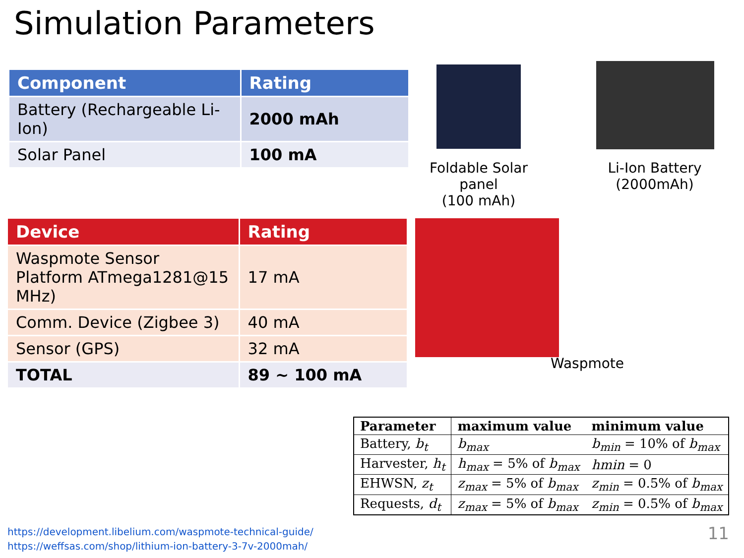Simulation Parameters
| Component | Rating |
| --- | --- |
| Battery (Rechargeable Li-Ion) | 2000 mAh |
| Solar Panel | 100 mA |
Foldable Solar panel
(100 mAh)
Li-Ion Battery
(2000mAh)
| Device | Rating |
| --- | --- |
| Waspmote Sensor Platform ATmega1281@15 MHz) | 17 mA |
| Comm. Device (Zigbee 3) | 40 mA |
| Sensor (GPS) | 32 mA |
| TOTAL | 89 ~ 100 mA |
Waspmote
| Parameter | maximum value | minimum value |
| --- | --- | --- |
| Battery, b<sub>t</sub> | b<sub>max</sub> | b<sub>min</sub> = 10% of b<sub>max</sub> |
| Harvester, h<sub>t</sub> | h<sub>max</sub> = 5% of b<sub>max</sub> | hmin = 0 |
| EHWSN, z<sub>t</sub> | z<sub>max</sub> = 5% of b<sub>max</sub> | z<sub>min</sub> = 0.5% of b<sub>max</sub> |
| Requests, d<sub>t</sub> | z<sub>max</sub> = 5% of b<sub>max</sub> | z<sub>min</sub> = 0.5% of b<sub>max</sub> |
https://development.libelium.com/waspmote-technical-guide/
https://weffsas.com/shop/lithium-ion-battery-3-7v-2000mah/
11